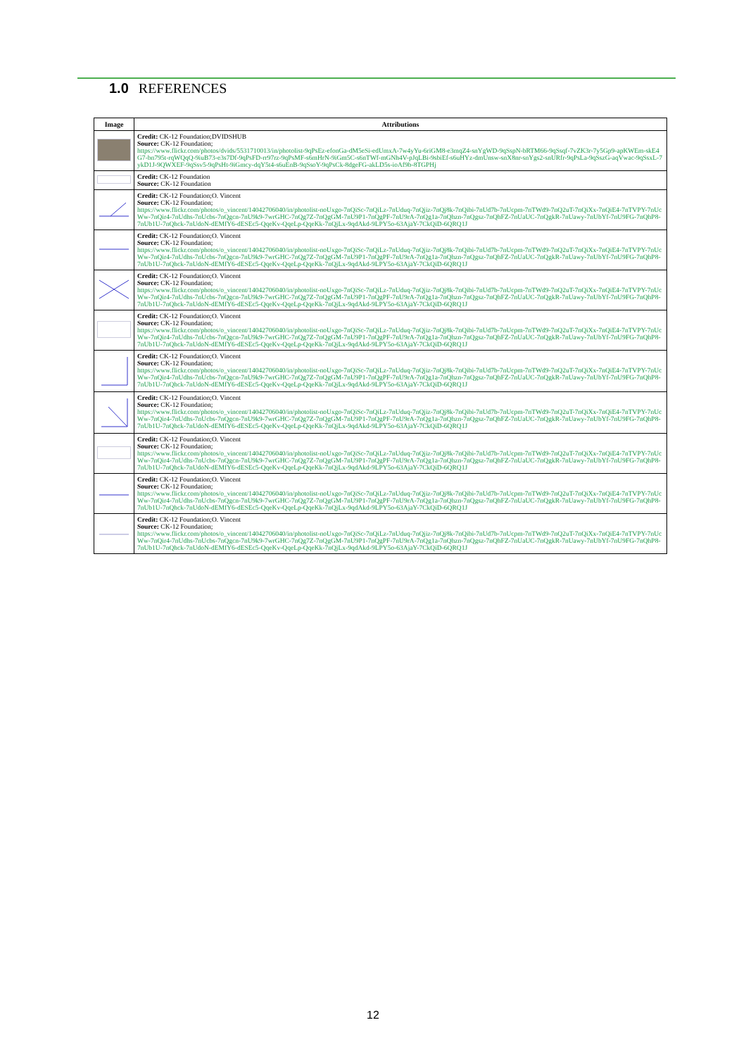1.0 REFERENCES
| Image | Attributions |
| --- | --- |
| | Credit: CK-12 Foundation;DVIDSHUB Source: CK-12 Foundation; https://www.flickr.com/photos/dvids/5531710013/in/photolist-9qPsEz-efonGa-dM5eSi-edUmxA-7w4yYu-6riGM8-e3mqZ4-snYgWD-9qSspN-bRTM66-9qSsqf-7vZK3r-7y5Gp9-apKWEm-skE4G7-bn795t-rqWQqQ-9iuB73-e3s7Df-9qPsFD-rr97rz-9qPsMF-s6mHrN-9iGm5C-s6nTWf-mGNh4V-pJqLBi-9sbiEf-s6uHYz-dmUnsw-snX8nr-snYgs2-snURfr-9qPsLa-9qSszG-aqVwac-9qSsxL-7ykD1J-9QWXEF-9qSsv5-9qPsHt-9iGmcy-dqY5t4-s6uEnB-9qSsoY-9qPsCk-8dgeFG-akLD5s-ioAf9b-8TGPHj |
| | Credit: CK-12 Foundation Source: CK-12 Foundation |
| | Credit: CK-12 Foundation;O. Vincent Source: CK-12 Foundation; https://www.flickr.com/photos/o_vincent/14042706040/in/photolist-noUxgo-7nQiSc-7nQiLz-7nUduq-7nQjiz-7nQj8k-7nQibi-7nUd7b-7nUcpm-7nTWd9-7nQ2uT-7nQiXx-7nQiE4-7nTVPY-7nUcWw-7nQir4-7nUdhs-7nUcbs-7nQgcn-7nU9k9-7wrGHC-7nQg7Z-7nQgGM-7nU9P1-7nQgPF-7nU9rA-7nQg1a-7nQhzn-7nQgsz-7nQhFZ-7nUaUC-7nQgkR-7nUawy-7nUbYf-7nU9FG-7nQhP8-7nUb1U-7nQhck-7nUdoN-dEMfY6-dESEc5-QqeKv-QqeLp-QqeKk-7nQjLx-9qdAkd-9LPY5o-63AjaY-7CkQiD-6QRQ1J |
| | Credit: CK-12 Foundation;O. Vincent Source: CK-12 Foundation; https://www.flickr.com/photos/o_vincent/14042706040/in/photolist-noUxgo-7nQiSc-7nQiLz-7nUduq-7nQjiz-7nQj8k-7nQibi-7nUd7b-7nUcpm-7nTWd9-7nQ2uT-7nQiXx-7nQiE4-7nTVPY-7nUcWw-7nQir4-7nUdhs-7nUcbs-7nQgcn-7nU9k9-7wrGHC-7nQg7Z-7nQgGM-7nU9P1-7nQgPF-7nU9rA-7nQg1a-7nQhzn-7nQgsz-7nQhFZ-7nUaUC-7nQgkR-7nUawy-7nUbYf-7nU9FG-7nQhP8-7nUb1U-7nQhck-7nUdoN-dEMfY6-dESEc5-QqeKv-QqeLp-QqeKk-7nQjLx-9qdAkd-9LPY5o-63AjaY-7CkQiD-6QRQ1J |
| | Credit: CK-12 Foundation;O. Vincent Source: CK-12 Foundation; https://www.flickr.com/photos/o_vincent/14042706040/in/photolist-noUxgo-7nQiSc-7nQiLz-7nUduq-7nQjiz-7nQj8k-7nQibi-7nUd7b-7nUcpm-7nTWd9-7nQ2uT-7nQiXx-7nQiE4-7nTVPY-7nUcWw-7nQir4-7nUdhs-7nUcbs-7nQgcn-7nU9k9-7wrGHC-7nQg7Z-7nQgGM-7nU9P1-7nQgPF-7nU9rA-7nQg1a-7nQhzn-7nQgsz-7nQhFZ-7nUaUC-7nQgkR-7nUawy-7nUbYf-7nU9FG-7nQhP8-7nUb1U-7nQhck-7nUdoN-dEMfY6-dESEc5-QqeKv-QqeLp-QqeKk-7nQjLx-9qdAkd-9LPY5o-63AjaY-7CkQiD-6QRQ1J |
| | Credit: CK-12 Foundation;O. Vincent Source: CK-12 Foundation; https://www.flickr.com/photos/o_vincent/14042706040/in/photolist-noUxgo-7nQiSc-7nQiLz-7nUduq-7nQjiz-7nQj8k-7nQibi-7nUd7b-7nUcpm-7nTWd9-7nQ2uT-7nQiXx-7nQiE4-7nTVPY-7nUcWw-7nQir4-7nUdhs-7nUcbs-7nQgcn-7nU9k9-7wrGHC-7nQg7Z-7nQgGM-7nU9P1-7nQgPF-7nU9rA-7nQg1a-7nQhzn-7nQgsz-7nQhFZ-7nUaUC-7nQgkR-7nUawy-7nUbYf-7nU9FG-7nQhP8-7nUb1U-7nQhck-7nUdoN-dEMfY6-dESEc5-QqeKv-QqeLp-QqeKk-7nQjLx-9qdAkd-9LPY5o-63AjaY-7CkQiD-6QRQ1J |
| | Credit: CK-12 Foundation;O. Vincent Source: CK-12 Foundation; https://www.flickr.com/photos/o_vincent/14042706040/in/photolist-noUxgo-7nQiSc-7nQiLz-7nUduq-7nQjiz-7nQj8k-7nQibi-7nUd7b-7nUcpm-7nTWd9-7nQ2uT-7nQiXx-7nQiE4-7nTVPY-7nUcWw-7nQir4-7nUdhs-7nUcbs-7nQgcn-7nU9k9-7wrGHC-7nQg7Z-7nQgGM-7nU9P1-7nQgPF-7nU9rA-7nQg1a-7nQhzn-7nQgsz-7nQhFZ-7nUaUC-7nQgkR-7nUawy-7nUbYf-7nU9FG-7nQhP8-7nUb1U-7nQhck-7nUdoN-dEMfY6-dESEc5-QqeKv-QqeLp-QqeKk-7nQjLx-9qdAkd-9LPY5o-63AjaY-7CkQiD-6QRQ1J |
| | Credit: CK-12 Foundation;O. Vincent Source: CK-12 Foundation; https://www.flickr.com/photos/o_vincent/14042706040/in/photolist-noUxgo-7nQiSc-7nQiLz-7nUduq-7nQjiz-7nQj8k-7nQibi-7nUd7b-7nUcpm-7nTWd9-7nQ2uT-7nQiXx-7nQiE4-7nTVPY-7nUcWw-7nQir4-7nUdhs-7nUcbs-7nQgcn-7nU9k9-7wrGHC-7nQg7Z-7nQgGM-7nU9P1-7nQgPF-7nU9rA-7nQg1a-7nQhzn-7nQgsz-7nQhFZ-7nUaUC-7nQgkR-7nUawy-7nUbYf-7nU9FG-7nQhP8-7nUb1U-7nQhck-7nUdoN-dEMfY6-dESEc5-QqeKv-QqeLp-QqeKk-7nQjLx-9qdAkd-9LPY5o-63AjaY-7CkQiD-6QRQ1J |
| | Credit: CK-12 Foundation;O. Vincent Source: CK-12 Foundation; https://www.flickr.com/photos/o_vincent/14042706040/in/photolist-noUxgo-7nQiSc-7nQiLz-7nUduq-7nQjiz-7nQj8k-7nQibi-7nUd7b-7nUcpm-7nTWd9-7nQ2uT-7nQiXx-7nQiE4-7nTVPY-7nUcWw-7nQir4-7nUdhs-7nUcbs-7nQgcn-7nU9k9-7wrGHC-7nQg7Z-7nQgGM-7nU9P1-7nQgPF-7nU9rA-7nQg1a-7nQhzn-7nQgsz-7nQhFZ-7nUaUC-7nQgkR-7nUawy-7nUbYf-7nU9FG-7nQhP8-7nUb1U-7nQhck-7nUdoN-dEMfY6-dESEc5-QqeKv-QqeLp-QqeKk-7nQjLx-9qdAkd-9LPY5o-63AjaY-7CkQiD-6QRQ1J |
| | Credit: CK-12 Foundation;O. Vincent Source: CK-12 Foundation; https://www.flickr.com/photos/o_vincent/14042706040/in/photolist-noUxgo-7nQiSc-7nQiLz-7nUduq-7nQjiz-7nQj8k-7nQibi-7nUd7b-7nUcpm-7nTWd9-7nQ2uT-7nQiXx-7nQiE4-7nTVPY-7nUcWw-7nQir4-7nUdhs-7nUcbs-7nQgcn-7nU9k9-7wrGHC-7nQg7Z-7nQgGM-7nU9P1-7nQgPF-7nU9rA-7nQg1a-7nQhzn-7nQgsz-7nQhFZ-7nUaUC-7nQgkR-7nUawy-7nUbYf-7nU9FG-7nQhP8-7nUb1U-7nQhck-7nUdoN-dEMfY6-dESEc5-QqeKv-QqeLp-QqeKk-7nQjLx-9qdAkd-9LPY5o-63AjaY-7CkQiD-6QRQ1J |
| | Credit: CK-12 Foundation;O. Vincent Source: CK-12 Foundation; https://www.flickr.com/photos/o_vincent/14042706040/in/photolist-noUxgo-7nQiSc-7nQiLz-7nUduq-7nQjiz-7nQj8k-7nQibi-7nUd7b-7nUcpm-7nTWd9-7nQ2uT-7nQiXx-7nQiE4-7nTVPY-7nUcWw-7nQir4-7nUdhs-7nUcbs-7nQgcn-7nU9k9-7wrGHC-7nQg7Z-7nQgGM-7nU9P1-7nQgPF-7nU9rA-7nQg1a-7nQhzn-7nQgsz-7nQhFZ-7nUaUC-7nQgkR-7nUawy-7nUbYf-7nU9FG-7nQhP8-7nUb1U-7nQhck-7nUdoN-dEMfY6-dESEc5-QqeKv-QqeLp-QqeKk-7nQjLx-9qdAkd-9LPY5o-63AjaY-7CkQiD-6QRQ1J |
12